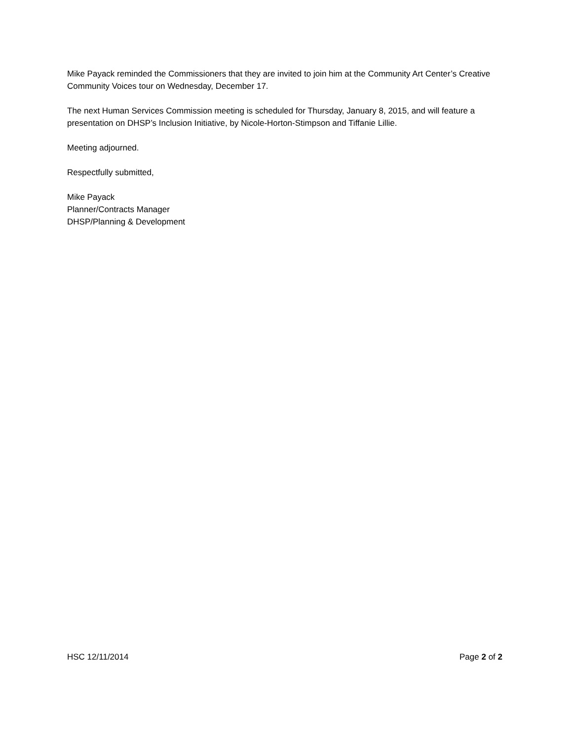Mike Payack reminded the Commissioners that they are invited to join him at the Community Art Center’s Creative Community Voices tour on Wednesday, December 17.
The next Human Services Commission meeting is scheduled for Thursday, January 8, 2015, and will feature a presentation on DHSP’s Inclusion Initiative, by Nicole-Horton-Stimpson and Tiffanie Lillie.
Meeting adjourned.
Respectfully submitted,
Mike Payack
Planner/Contracts Manager
DHSP/Planning & Development
HSC 12/11/2014 Page 2 of 2